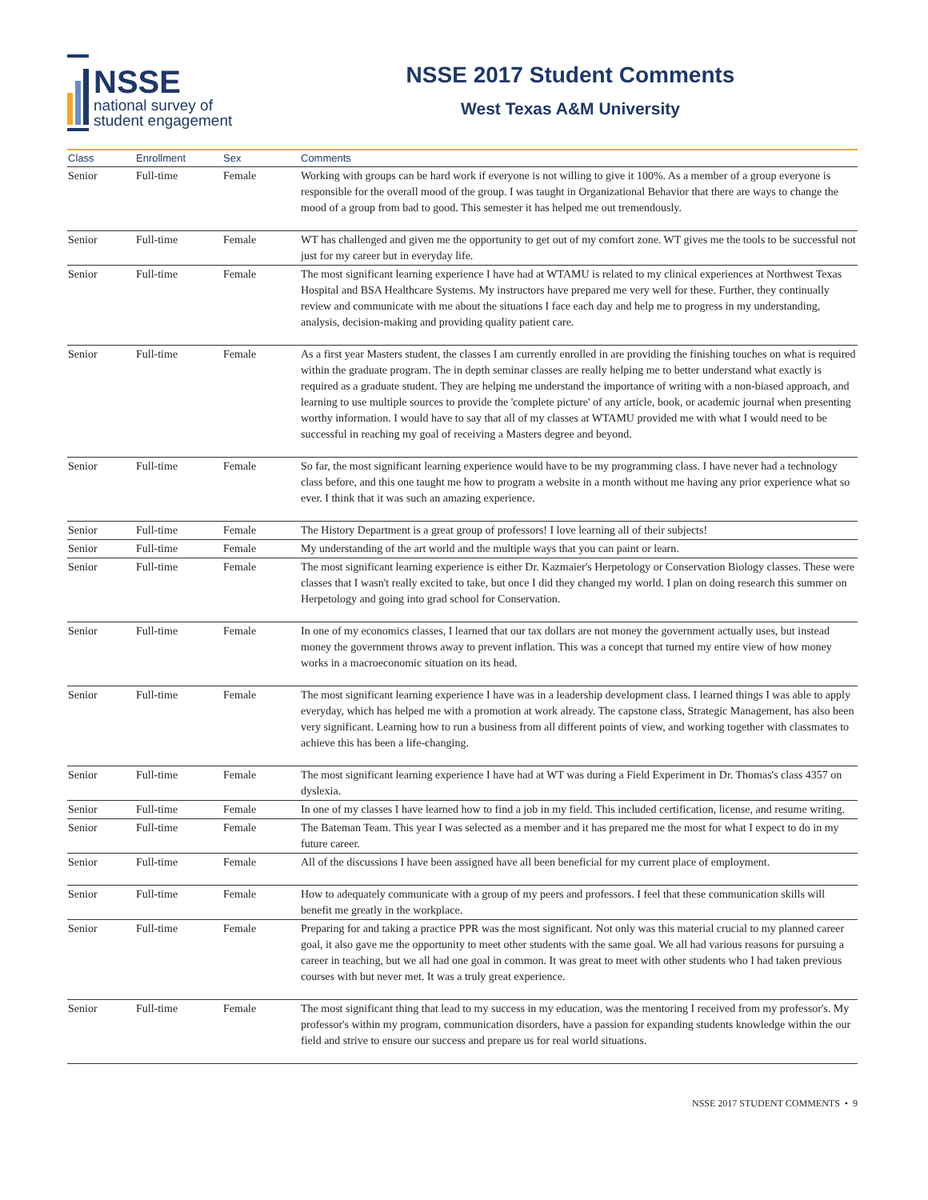NSSE
national survey of
student engagement
NSSE 2017 Student Comments
West Texas A&M University
| Class | Enrollment | Sex | Comments |
| --- | --- | --- | --- |
| Senior | Full-time | Female | Working with groups can be hard work if everyone is not willing to give it 100%. As a member of a group everyone is responsible for the overall mood of the group. I was taught in Organizational Behavior that there are ways to change the mood of a group from bad to good. This semester it has helped me out tremendously. |
| Senior | Full-time | Female | WT has challenged and given me the opportunity to get out of my comfort zone. WT gives me the tools to be successful not just for my career but in everyday life. |
| Senior | Full-time | Female | The most significant learning experience I have had at WTAMU is related to my clinical experiences at Northwest Texas Hospital and BSA Healthcare Systems. My instructors have prepared me very well for these. Further, they continually review and communicate with me about the situations I face each day and help me to progress in my understanding, analysis, decision-making and providing quality patient care. |
| Senior | Full-time | Female | As a first year Masters student, the classes I am currently enrolled in are providing the finishing touches on what is required within the graduate program. The in depth seminar classes are really helping me to better understand what exactly is required as a graduate student. They are helping me understand the importance of writing with a non-biased approach, and learning to use multiple sources to provide the 'complete picture' of any article, book, or academic journal when presenting worthy information. I would have to say that all of my classes at WTAMU provided me with what I would need to be successful in reaching my goal of receiving a Masters degree and beyond. |
| Senior | Full-time | Female | So far, the most significant learning experience would have to be my programming class. I have never had a technology class before, and this one taught me how to program a website in a month without me having any prior experience what so ever. I think that it was such an amazing experience. |
| Senior | Full-time | Female | The History Department is a great group of professors! I love learning all of their subjects! |
| Senior | Full-time | Female | My understanding of the art world and the multiple ways that you can paint or learn. |
| Senior | Full-time | Female | The most significant learning experience is either Dr. Kazmaier's Herpetology or Conservation Biology classes. These were classes that I wasn't really excited to take, but once I did they changed my world. I plan on doing research this summer on Herpetology and going into grad school for Conservation. |
| Senior | Full-time | Female | In one of my economics classes, I learned that our tax dollars are not money the government actually uses, but instead money the government throws away to prevent inflation. This was a concept that turned my entire view of how money works in a macroeconomic situation on its head. |
| Senior | Full-time | Female | The most significant learning experience I have was in a leadership development class. I learned things I was able to apply everyday, which has helped me with a promotion at work already. The capstone class, Strategic Management, has also been very significant. Learning how to run a business from all different points of view, and working together with classmates to achieve this has been a life-changing. |
| Senior | Full-time | Female | The most significant learning experience I have had at WT was during a Field Experiment in Dr. Thomas's class 4357 on dyslexia. |
| Senior | Full-time | Female | In one of my classes I have learned how to find a job in my field. This included certification, license, and resume writing. |
| Senior | Full-time | Female | The Bateman Team. This year I was selected as a member and it has prepared me the most for what I expect to do in my future career. |
| Senior | Full-time | Female | All of the discussions I have been assigned have all been beneficial for my current place of employment. |
| Senior | Full-time | Female | How to adequately communicate with a group of my peers and professors. I feel that these communication skills will benefit me greatly in the workplace. |
| Senior | Full-time | Female | Preparing for and taking a practice PPR was the most significant. Not only was this material crucial to my planned career goal, it also gave me the opportunity to meet other students with the same goal. We all had various reasons for pursuing a career in teaching, but we all had one goal in common. It was great to meet with other students who I had taken previous courses with but never met. It was a truly great experience. |
| Senior | Full-time | Female | The most significant thing that lead to my success in my education, was the mentoring I received from my professor's. My professor's within my program, communication disorders, have a passion for expanding students knowledge within the our field and strive to ensure our success and prepare us for real world situations. |
NSSE 2017 STUDENT COMMENTS • 9